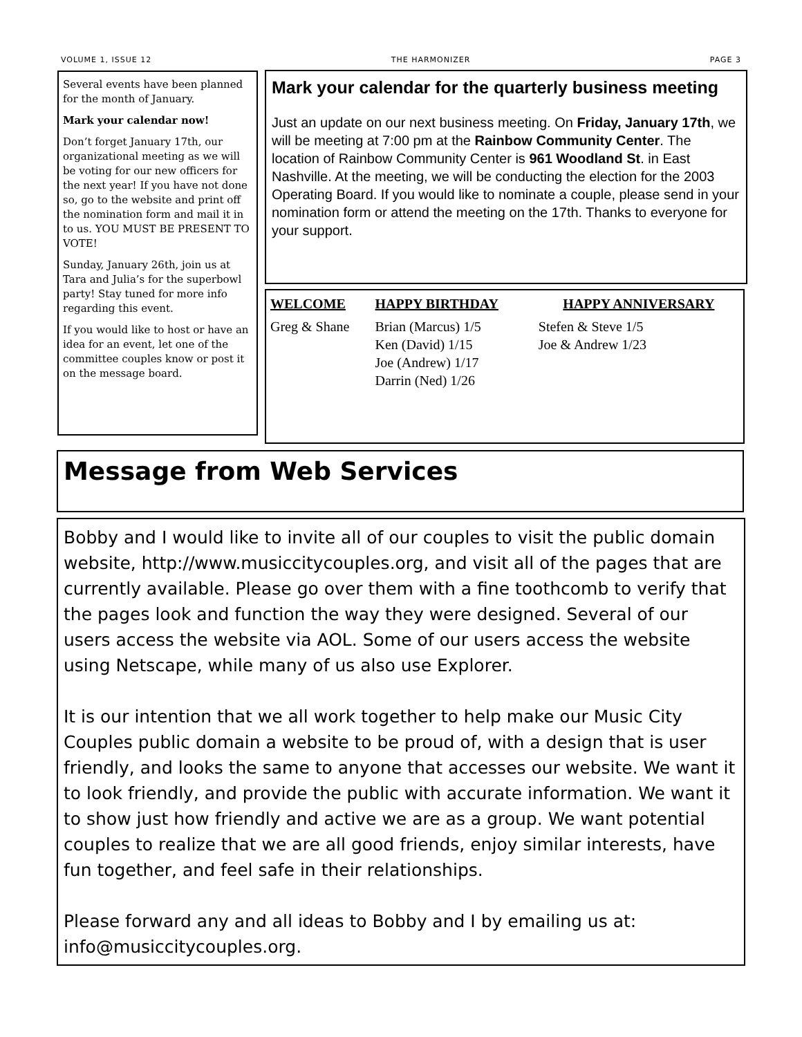VOLUME 1, ISSUE 12 THE HARMONIZER PAGE 3
Several events have been planned for the month of January.
Mark your calendar now!
Don’t forget January 17th, our organizational meeting as we will be voting for our new officers for the next year! If you have not done so, go to the website and print off the nomination form and mail it in to us. YOU MUST BE PRESENT TO VOTE!
Sunday, January 26th, join us at Tara and Julia’s for the superbowl party! Stay tuned for more info regarding this event.
If you would like to host or have an idea for an event, let one of the committee couples know or post it on the message board.
Mark your calendar for the quarterly business meeting
Just an update on our next business meeting. On Friday, January 17th, we will be meeting at 7:00 pm at the Rainbow Community Center. The location of Rainbow Community Center is 961 Woodland St. in East Nashville. At the meeting, we will be conducting the election for the 2003 Operating Board. If you would like to nominate a couple, please send in your nomination form or attend the meeting on the 17th. Thanks to everyone for your support.
| WELCOME | HAPPY BIRTHDAY | HAPPY ANNIVERSARY |
| --- | --- | --- |
| Greg & Shane | Brian (Marcus) 1/5 Ken (David) 1/15 Joe (Andrew) 1/17 Darrin (Ned) 1/26 | Stefen & Steve 1/5 Joe & Andrew 1/23 |
Message from Web Services
Bobby and I would like to invite all of our couples to visit the public domain website, http://www.musiccitycouples.org, and visit all of the pages that are currently available. Please go over them with a fine toothcomb to verify that the pages look and function the way they were designed. Several of our users access the website via AOL. Some of our users access the website using Netscape, while many of us also use Explorer.
It is our intention that we all work together to help make our Music City Couples public domain a website to be proud of, with a design that is user friendly, and looks the same to anyone that accesses our website. We want it to look friendly, and provide the public with accurate information. We want it to show just how friendly and active we are as a group. We want potential couples to realize that we are all good friends, enjoy similar interests, have fun together, and feel safe in their relationships.
Please forward any and all ideas to Bobby and I by emailing us at: info@musiccitycouples.org.